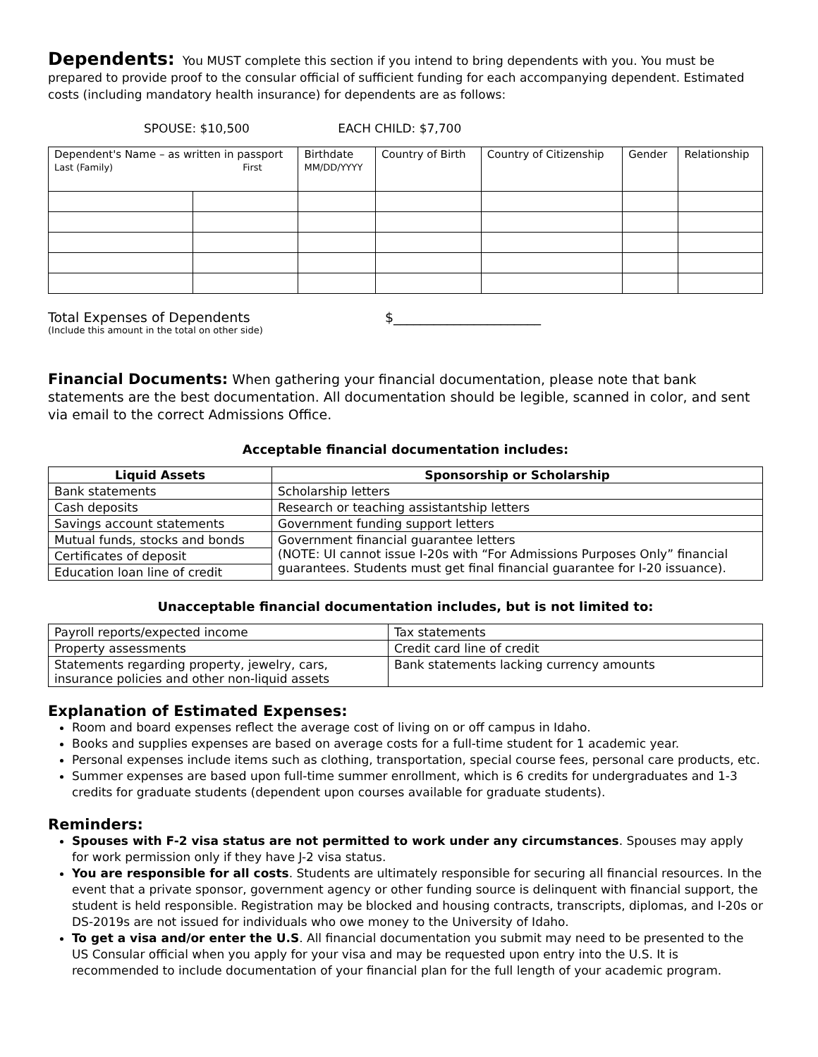Dependents: You MUST complete this section if you intend to bring dependents with you. You must be prepared to provide proof to the consular official of sufficient funding for each accompanying dependent. Estimated costs (including mandatory health insurance) for dependents are as follows:
SPOUSE: $10,500 EACH CHILD: $7,700
| Dependent's Name – as written in passport Last (Family) First | | Birthdate MM/DD/YYYY | Country of Birth | Country of Citizenship | Gender | Relationship |
Total Expenses of Dependents
(Include this amount in the total on other side)
$______________________
Financial Documents: When gathering your financial documentation, please note that bank statements are the best documentation. All documentation should be legible, scanned in color, and sent via email to the correct Admissions Office.
Acceptable financial documentation includes:
| Liquid Assets | Sponsorship or Scholarship |
| --- | --- |
| Bank statements | Scholarship letters |
| Cash deposits | Research or teaching assistantship letters |
| Savings account statements | Government funding support letters |
| Mutual funds, stocks and bonds | Government financial guarantee letters (NOTE: UI cannot issue I-20s with “For Admissions Purposes Only” financial guarantees. Students must get final financial guarantee for I-20 issuance). |
| Certificates of deposit | |
| Education loan line of credit | |
Unacceptable financial documentation includes, but is not limited to:
| Payroll reports/expected income | Tax statements |
| Property assessments | Credit card line of credit |
| Statements regarding property, jewelry, cars, insurance policies and other non-liquid assets | Bank statements lacking currency amounts |
Explanation of Estimated Expenses:
Room and board expenses reflect the average cost of living on or off campus in Idaho.
Books and supplies expenses are based on average costs for a full-time student for 1 academic year.
Personal expenses include items such as clothing, transportation, special course fees, personal care products, etc.
Summer expenses are based upon full-time summer enrollment, which is 6 credits for undergraduates and 1-3 credits for graduate students (dependent upon courses available for graduate students).
Reminders:
Spouses with F-2 visa status are not permitted to work under any circumstances. Spouses may apply for work permission only if they have J-2 visa status.
You are responsible for all costs. Students are ultimately responsible for securing all financial resources. In the event that a private sponsor, government agency or other funding source is delinquent with financial support, the student is held responsible. Registration may be blocked and housing contracts, transcripts, diplomas, and I-20s or DS-2019s are not issued for individuals who owe money to the University of Idaho.
To get a visa and/or enter the U.S. All financial documentation you submit may need to be presented to the US Consular official when you apply for your visa and may be requested upon entry into the U.S. It is recommended to include documentation of your financial plan for the full length of your academic program.